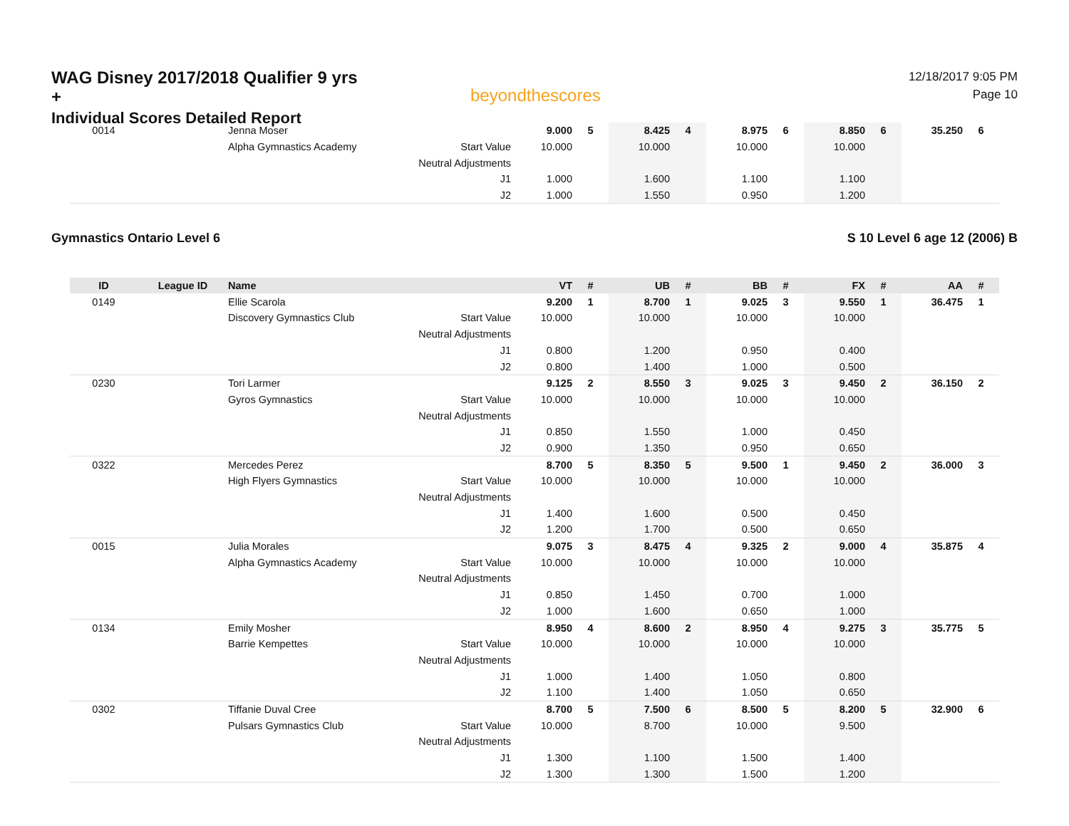WAG Disney 2017/2018 Qualifier 9 yrs +
Individual Scores Detailed Report
beyondthescores
12/18/2017 9:05 PM
Page 10
| 0014 | | Jenna Moser | | 9.000 | 5 | 8.425 | 4 | 8.975 | 6 | 8.850 | 6 | 35.250 | 6 |
| | | Alpha Gymnastics Academy | Start Value | 10.000 | | 10.000 | | 10.000 | | 10.000 | | | |
| | | | Neutral Adjustments | | | | | | | | | | |
| | | | J1 | 1.000 | | 1.600 | | 1.100 | | 1.100 | | | |
| | | | J2 | 1.000 | | 1.550 | | 0.950 | | 1.200 | | | |
Gymnastics Ontario Level 6 S 10 Level 6 age 12 (2006) B
| ID | League ID | Name | | VT | # | UB | # | BB | # | FX | # | AA | # |
| --- | --- | --- | --- | --- | --- | --- | --- | --- | --- | --- | --- | --- | --- |
| 0149 | | Ellie Scarola | | 9.200 | 1 | 8.700 | 1 | 9.025 | 3 | 9.550 | 1 | 36.475 | 1 |
| | | Discovery Gymnastics Club | Start Value | 10.000 | | 10.000 | | 10.000 | | 10.000 | | | |
| | | | Neutral Adjustments | | | | | | | | | | |
| | | | J1 | 0.800 | | 1.200 | | 0.950 | | 0.400 | | | |
| | | | J2 | 0.800 | | 1.400 | | 1.000 | | 0.500 | | | |
| 0230 | | Tori Larmer | | 9.125 | 2 | 8.550 | 3 | 9.025 | 3 | 9.450 | 2 | 36.150 | 2 |
| | | Gyros Gymnastics | Start Value | 10.000 | | 10.000 | | 10.000 | | 10.000 | | | |
| | | | Neutral Adjustments | | | | | | | | | | |
| | | | J1 | 0.850 | | 1.550 | | 1.000 | | 0.450 | | | |
| | | | J2 | 0.900 | | 1.350 | | 0.950 | | 0.650 | | | |
| 0322 | | Mercedes Perez | | 8.700 | 5 | 8.350 | 5 | 9.500 | 1 | 9.450 | 2 | 36.000 | 3 |
| | | High Flyers Gymnastics | Start Value | 10.000 | | 10.000 | | 10.000 | | 10.000 | | | |
| | | | Neutral Adjustments | | | | | | | | | | |
| | | | J1 | 1.400 | | 1.600 | | 0.500 | | 0.450 | | | |
| | | | J2 | 1.200 | | 1.700 | | 0.500 | | 0.650 | | | |
| 0015 | | Julia Morales | | 9.075 | 3 | 8.475 | 4 | 9.325 | 2 | 9.000 | 4 | 35.875 | 4 |
| | | Alpha Gymnastics Academy | Start Value | 10.000 | | 10.000 | | 10.000 | | 10.000 | | | |
| | | | Neutral Adjustments | | | | | | | | | | |
| | | | J1 | 0.850 | | 1.450 | | 0.700 | | 1.000 | | | |
| | | | J2 | 1.000 | | 1.600 | | 0.650 | | 1.000 | | | |
| 0134 | | Emily Mosher | | 8.950 | 4 | 8.600 | 2 | 8.950 | 4 | 9.275 | 3 | 35.775 | 5 |
| | | Barrie Kempettes | Start Value | 10.000 | | 10.000 | | 10.000 | | 10.000 | | | |
| | | | Neutral Adjustments | | | | | | | | | | |
| | | | J1 | 1.000 | | 1.400 | | 1.050 | | 0.800 | | | |
| | | | J2 | 1.100 | | 1.400 | | 1.050 | | 0.650 | | | |
| 0302 | | Tiffanie Duval Cree | | 8.700 | 5 | 7.500 | 6 | 8.500 | 5 | 8.200 | 5 | 32.900 | 6 |
| | | Pulsars Gymnastics Club | Start Value | 10.000 | | 8.700 | | 10.000 | | 9.500 | | | |
| | | | Neutral Adjustments | | | | | | | | | | |
| | | | J1 | 1.300 | | 1.100 | | 1.500 | | 1.400 | | | |
| | | | J2 | 1.300 | | 1.300 | | 1.500 | | 1.200 | | | |